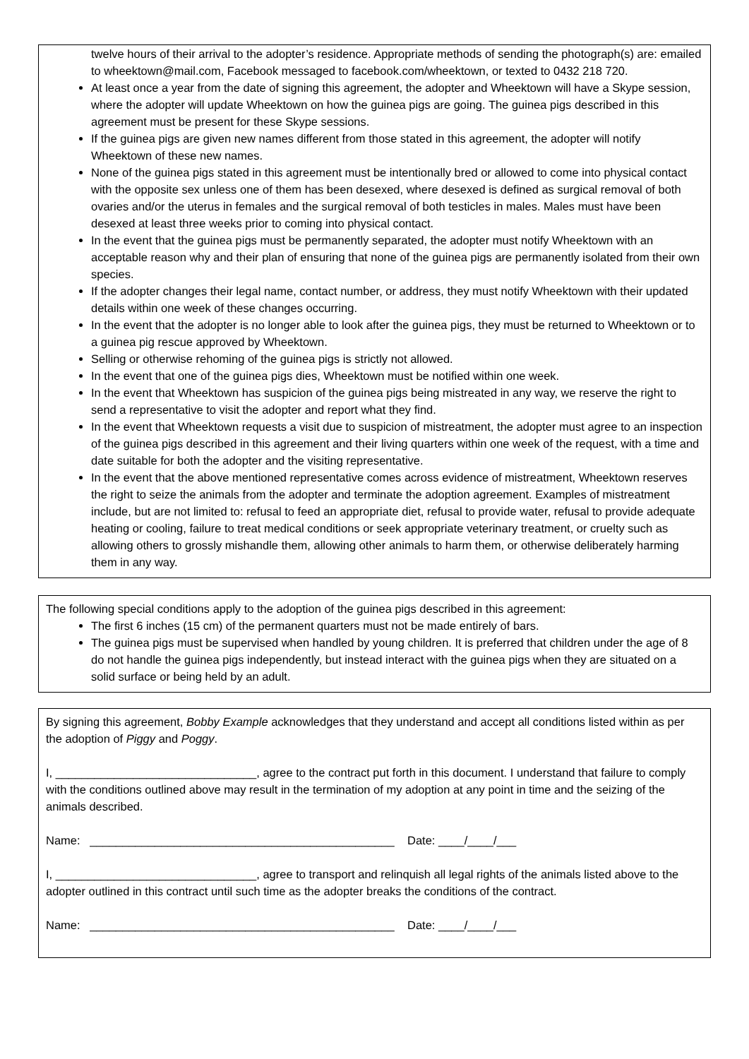twelve hours of their arrival to the adopter’s residence. Appropriate methods of sending the photograph(s) are: emailed to wheektown@mail.com, Facebook messaged to facebook.com/wheektown, or texted to 0432 218 720.
At least once a year from the date of signing this agreement, the adopter and Wheektown will have a Skype session, where the adopter will update Wheektown on how the guinea pigs are going. The guinea pigs described in this agreement must be present for these Skype sessions.
If the guinea pigs are given new names different from those stated in this agreement, the adopter will notify Wheektown of these new names.
None of the guinea pigs stated in this agreement must be intentionally bred or allowed to come into physical contact with the opposite sex unless one of them has been desexed, where desexed is defined as surgical removal of both ovaries and/or the uterus in females and the surgical removal of both testicles in males. Males must have been desexed at least three weeks prior to coming into physical contact.
In the event that the guinea pigs must be permanently separated, the adopter must notify Wheektown with an acceptable reason why and their plan of ensuring that none of the guinea pigs are permanently isolated from their own species.
If the adopter changes their legal name, contact number, or address, they must notify Wheektown with their updated details within one week of these changes occurring.
In the event that the adopter is no longer able to look after the guinea pigs, they must be returned to Wheektown or to a guinea pig rescue approved by Wheektown.
Selling or otherwise rehoming of the guinea pigs is strictly not allowed.
In the event that one of the guinea pigs dies, Wheektown must be notified within one week.
In the event that Wheektown has suspicion of the guinea pigs being mistreated in any way, we reserve the right to send a representative to visit the adopter and report what they find.
In the event that Wheektown requests a visit due to suspicion of mistreatment, the adopter must agree to an inspection of the guinea pigs described in this agreement and their living quarters within one week of the request, with a time and date suitable for both the adopter and the visiting representative.
In the event that the above mentioned representative comes across evidence of mistreatment, Wheektown reserves the right to seize the animals from the adopter and terminate the adoption agreement. Examples of mistreatment include, but are not limited to: refusal to feed an appropriate diet, refusal to provide water, refusal to provide adequate heating or cooling, failure to treat medical conditions or seek appropriate veterinary treatment, or cruelty such as allowing others to grossly mishandle them, allowing other animals to harm them, or otherwise deliberately harming them in any way.
The following special conditions apply to the adoption of the guinea pigs described in this agreement:
The first 6 inches (15 cm) of the permanent quarters must not be made entirely of bars.
The guinea pigs must be supervised when handled by young children. It is preferred that children under the age of 8 do not handle the guinea pigs independently, but instead interact with the guinea pigs when they are situated on a solid surface or being held by an adult.
By signing this agreement, Bobby Example acknowledges that they understand and accept all conditions listed within as per the adoption of Piggy and Poggy.
I, _______________________________, agree to the contract put forth in this document. I understand that failure to comply with the conditions outlined above may result in the termination of my adoption at any point in time and the seizing of the animals described.
Name: _______________________________________________ Date: ____/____/___
I, _______________________________, agree to transport and relinquish all legal rights of the animals listed above to the adopter outlined in this contract until such time as the adopter breaks the conditions of the contract.
Name: _______________________________________________ Date: ____/____/___